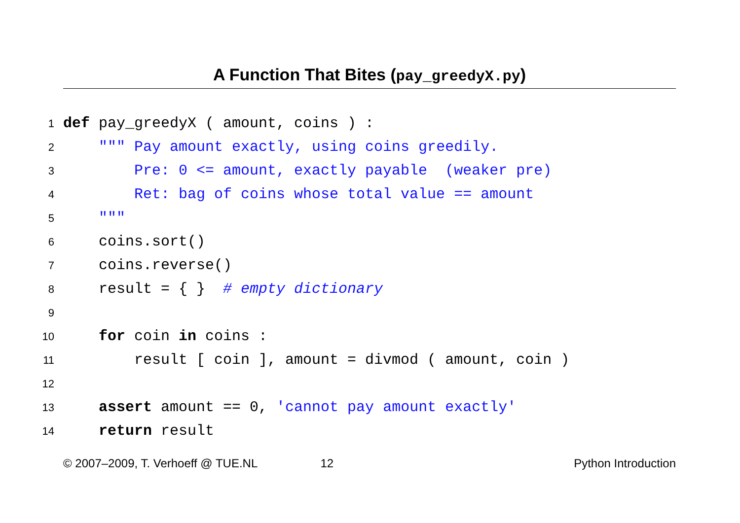A Function That Bites (pay_greedyX.py)
1 def pay_greedyX ( amount, coins ) :
2 """ Pay amount exactly, using coins greedily.
3 Pre: 0 <= amount, exactly payable (weaker pre)
4 Ret: bag of coins whose total value == amount
5 """
6 coins.sort()
7 coins.reverse()
8 result = { } # empty dictionary
9
10 for coin in coins :
11 result [ coin ], amount = divmod ( amount, coin )
12
13 assert amount == 0, 'cannot pay amount exactly'
14 return result
© 2007–2009, T. Verhoeff @ TUE.NL 12 Python Introduction